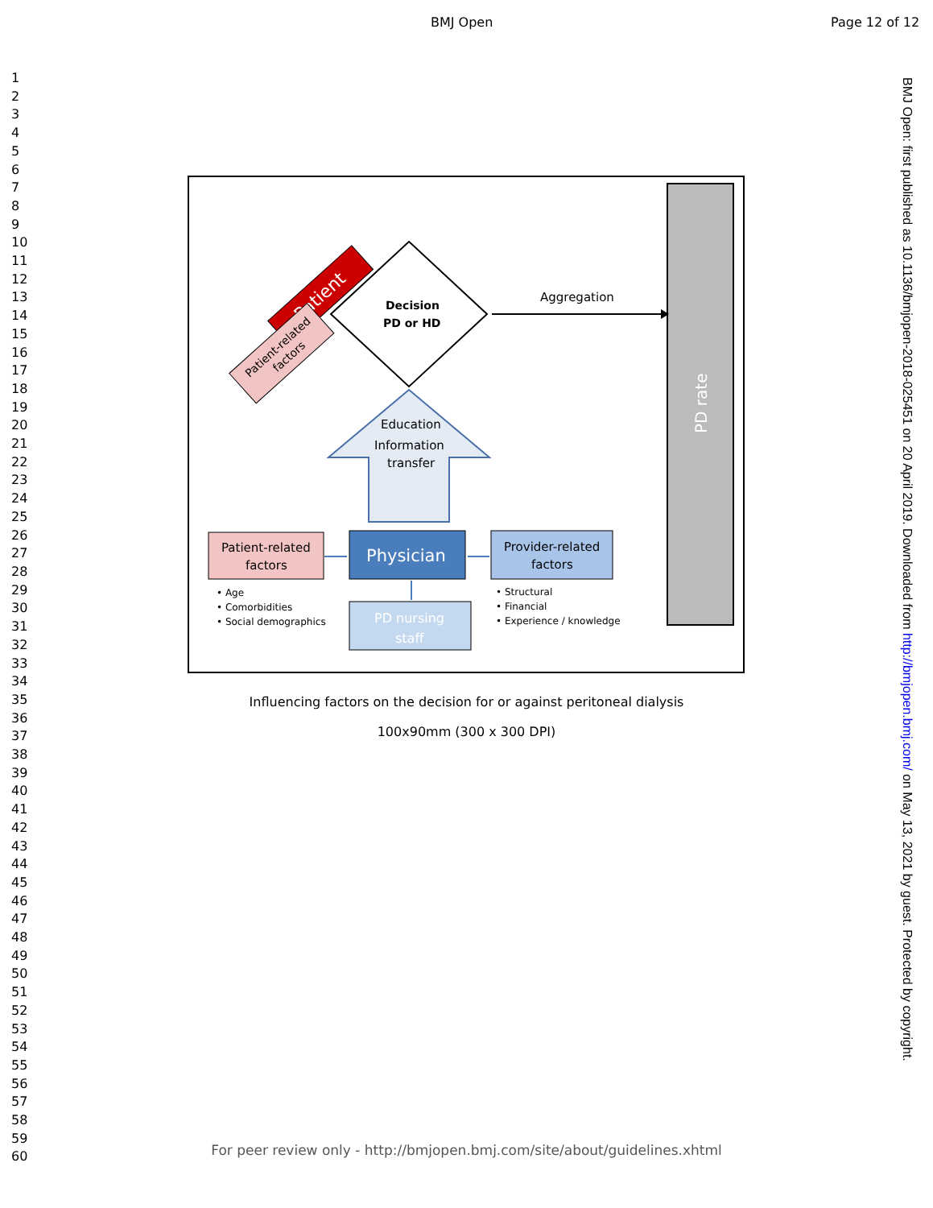BMJ Open Page 12 of 12
1
2
3
4
5
6
7
8
9
10
11
12
13
14
15
16
17
18
19
20
21
22
23
24
25
26
27
28
29
30
31
32
33
34
35
36
37
38
39
40
41
42
43
44
45
46
47
48
49
50
51
52
53
54
55
56
57
58
59
60
PD rate
Patient
Patient-related
factors
Decision
PD or HD
Aggregation
Education
Information
transfer
Patient-related
factors
Physician
Provider-related
factors
PD nursing
staff
• Age
• Comorbidities
• Social demographics
• Structural
• Financial
• Experience / knowledge
Influencing factors on the decision for or against peritoneal dialysis
100x90mm (300 x 300 DPI)
BMJ Open: first published as 10.1136/bmjopen-2018-025451 on 20 April 2019. Downloaded from http://bmjopen.bmj.com/ on May 13, 2021 by guest. Protected by copyright.
For peer review only - http://bmjopen.bmj.com/site/about/guidelines.xhtml